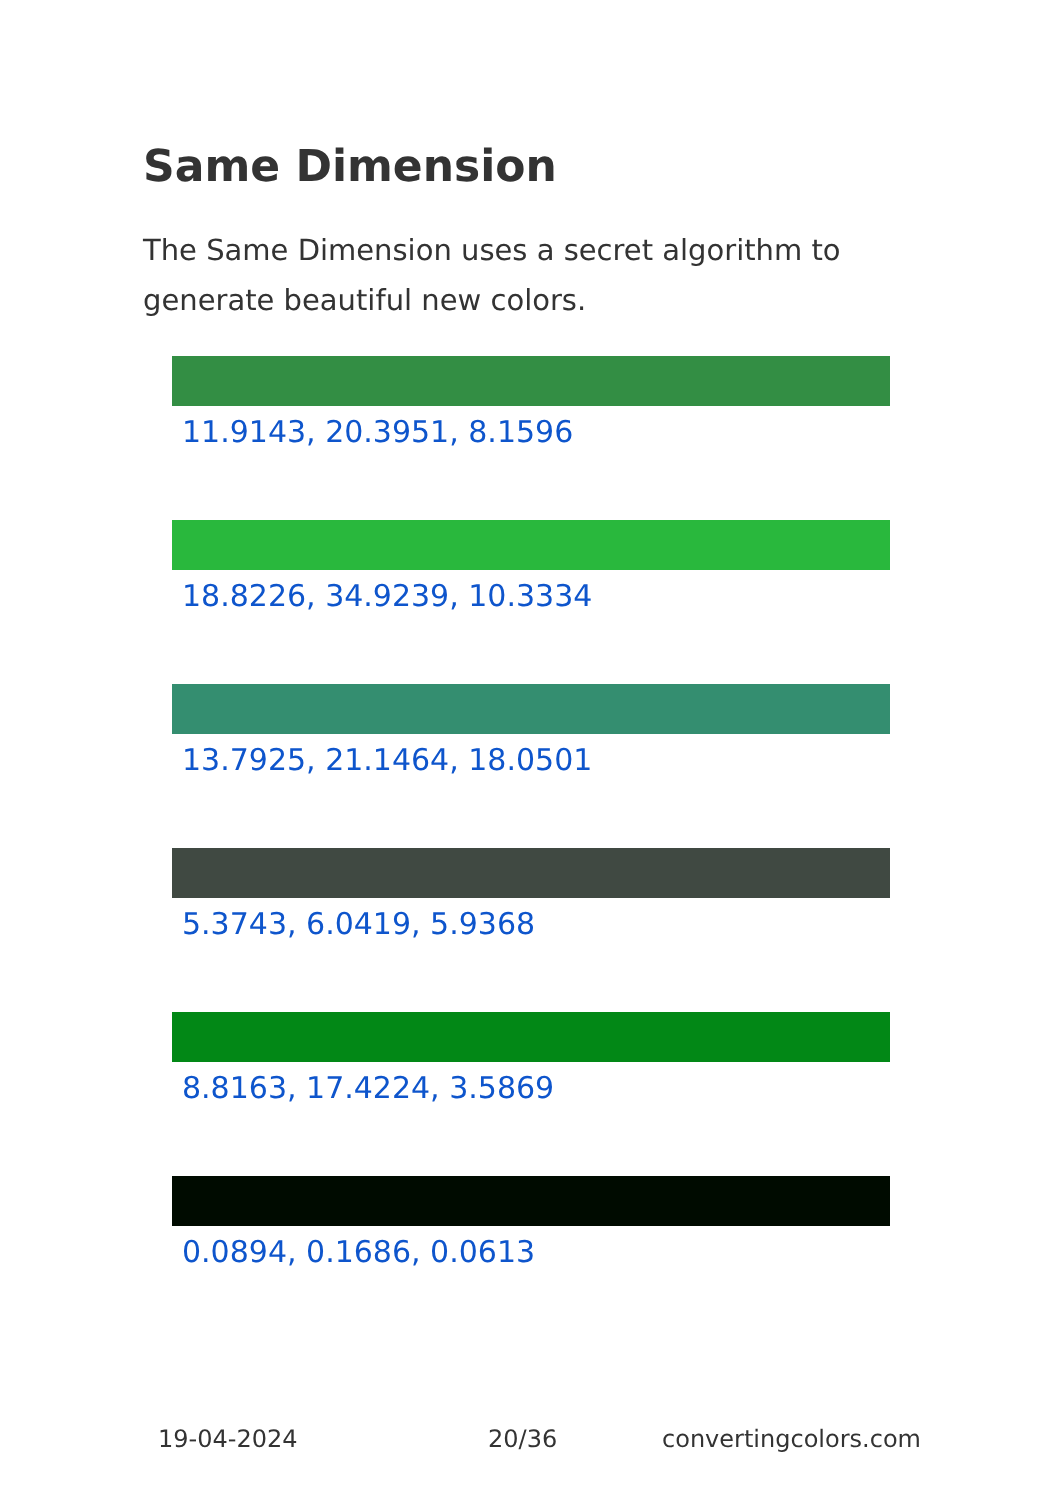Same Dimension
The Same Dimension uses a secret algorithm to generate beautiful new colors.
11.9143, 20.3951, 8.1596
18.8226, 34.9239, 10.3334
13.7925, 21.1464, 18.0501
5.3743, 6.0419, 5.9368
8.8163, 17.4224, 3.5869
0.0894, 0.1686, 0.0613
19-04-2024 20/36 convertingcolors.com